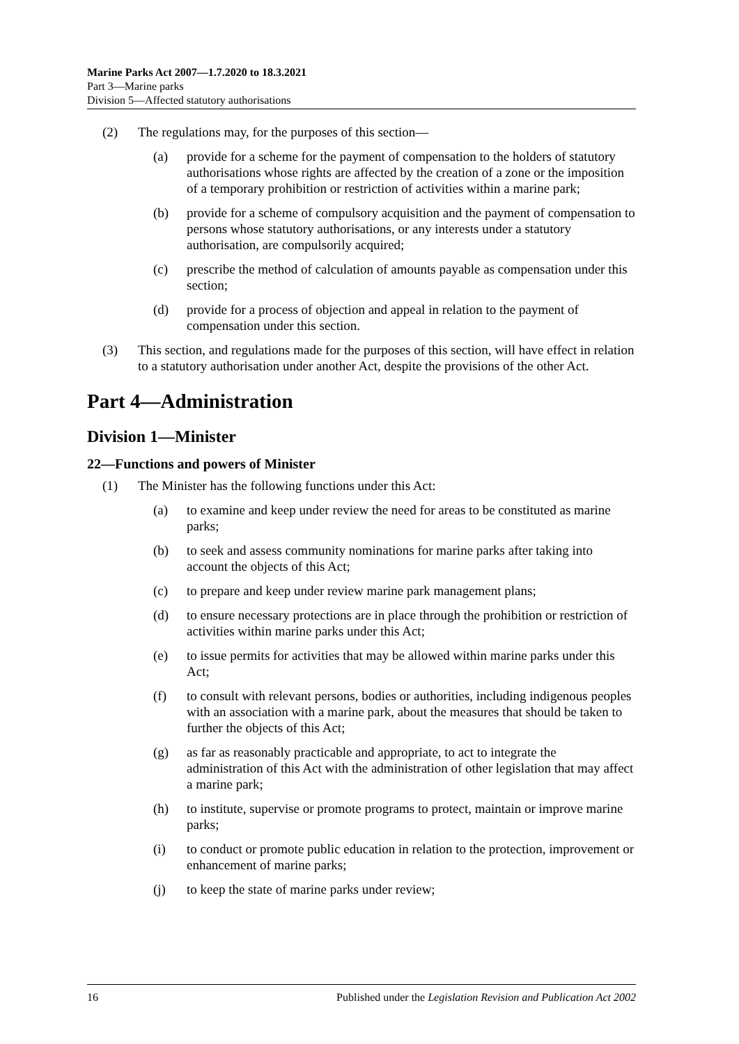Marine Parks Act 2007—1.7.2020 to 18.3.2021
Part 3—Marine parks
Division 5—Affected statutory authorisations
(2) The regulations may, for the purposes of this section—
(a) provide for a scheme for the payment of compensation to the holders of statutory authorisations whose rights are affected by the creation of a zone or the imposition of a temporary prohibition or restriction of activities within a marine park;
(b) provide for a scheme of compulsory acquisition and the payment of compensation to persons whose statutory authorisations, or any interests under a statutory authorisation, are compulsorily acquired;
(c) prescribe the method of calculation of amounts payable as compensation under this section;
(d) provide for a process of objection and appeal in relation to the payment of compensation under this section.
(3) This section, and regulations made for the purposes of this section, will have effect in relation to a statutory authorisation under another Act, despite the provisions of the other Act.
Part 4—Administration
Division 1—Minister
22—Functions and powers of Minister
(1) The Minister has the following functions under this Act:
(a) to examine and keep under review the need for areas to be constituted as marine parks;
(b) to seek and assess community nominations for marine parks after taking into account the objects of this Act;
(c) to prepare and keep under review marine park management plans;
(d) to ensure necessary protections are in place through the prohibition or restriction of activities within marine parks under this Act;
(e) to issue permits for activities that may be allowed within marine parks under this Act;
(f) to consult with relevant persons, bodies or authorities, including indigenous peoples with an association with a marine park, about the measures that should be taken to further the objects of this Act;
(g) as far as reasonably practicable and appropriate, to act to integrate the administration of this Act with the administration of other legislation that may affect a marine park;
(h) to institute, supervise or promote programs to protect, maintain or improve marine parks;
(i) to conduct or promote public education in relation to the protection, improvement or enhancement of marine parks;
(j) to keep the state of marine parks under review;
16 Published under the Legislation Revision and Publication Act 2002